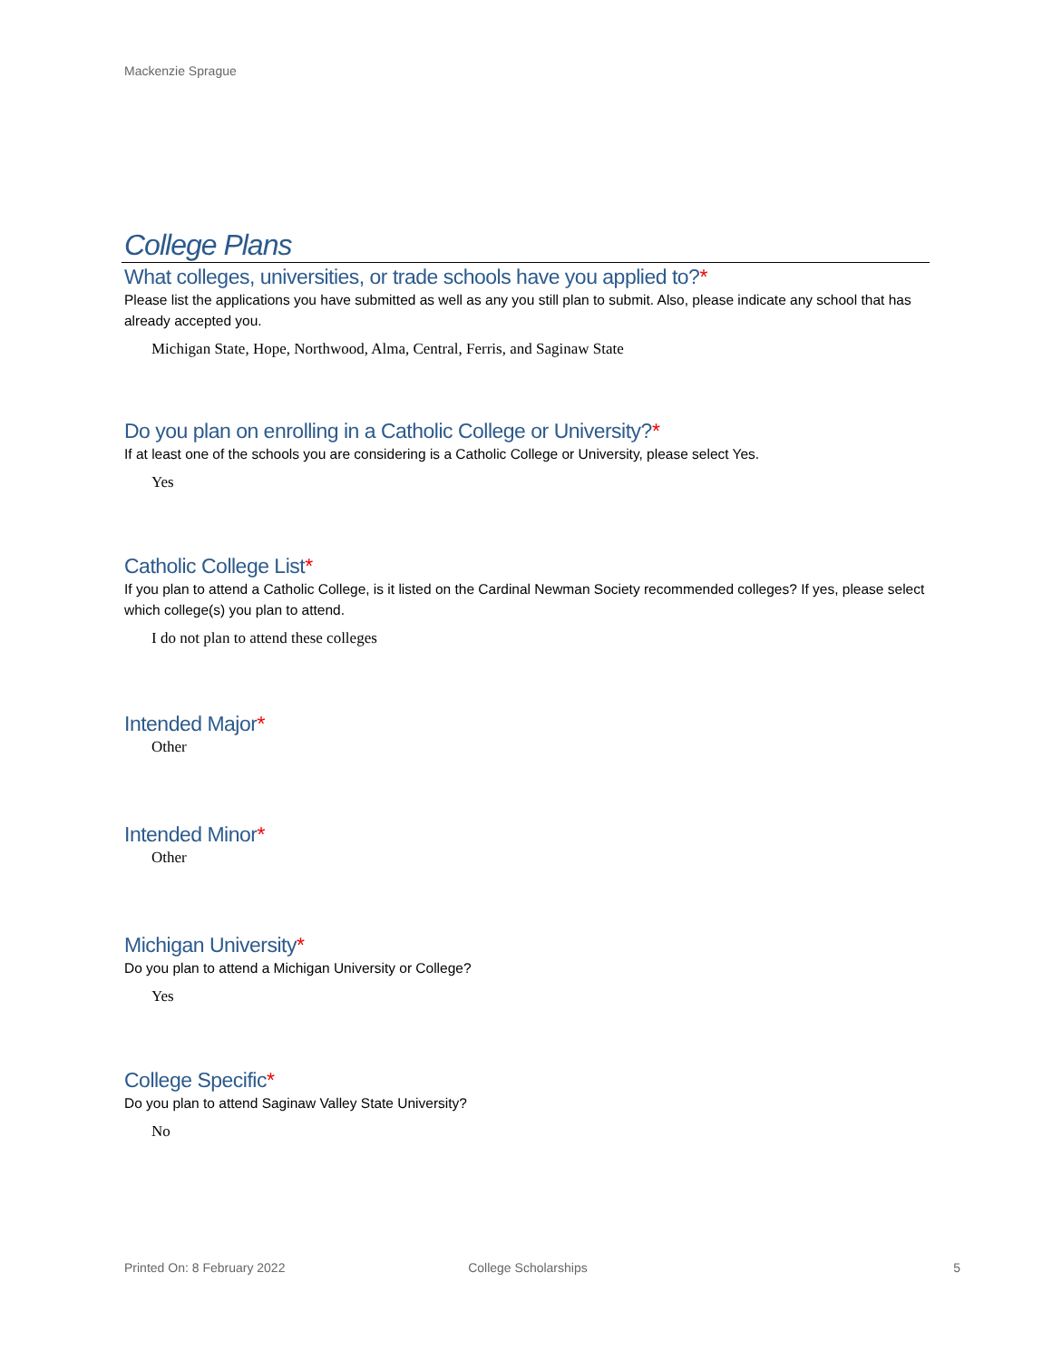Mackenzie Sprague
College Plans
What colleges, universities, or trade schools have you applied to?*
Please list the applications you have submitted as well as any you still plan to submit. Also, please indicate any school that has already accepted you.
Michigan State, Hope, Northwood, Alma, Central, Ferris, and Saginaw State
Do you plan on enrolling in a Catholic College or University?*
If at least one of the schools you are considering is a Catholic College or University, please select Yes.
Yes
Catholic College List*
If you plan to attend a Catholic College, is it listed on the Cardinal Newman Society recommended colleges? If yes, please select which college(s) you plan to attend.
I do not plan to attend these colleges
Intended Major*
Other
Intended Minor*
Other
Michigan University*
Do you plan to attend a Michigan University or College?
Yes
College Specific*
Do you plan to attend Saginaw Valley State University?
No
Printed On: 8 February 2022 College Scholarships 5